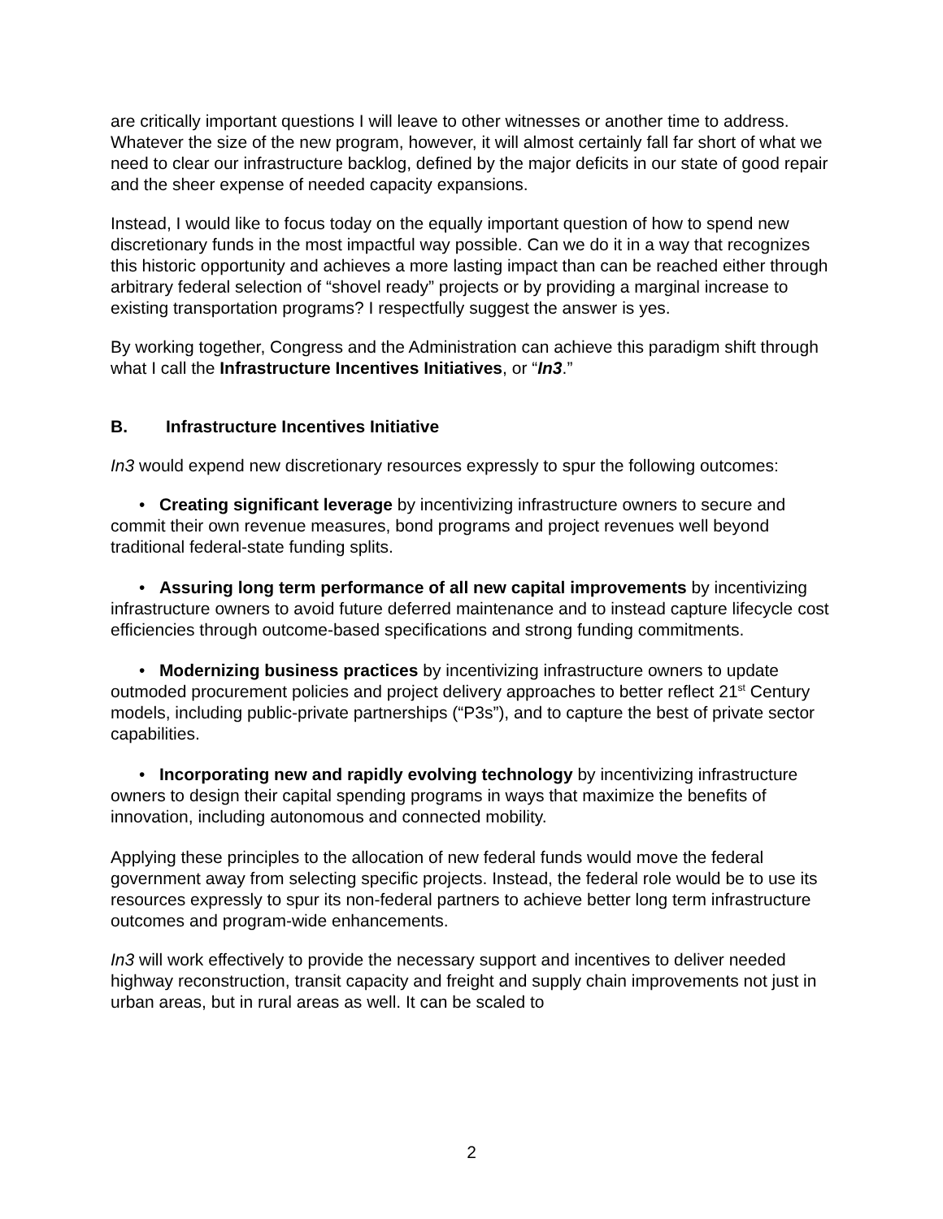are critically important questions I will leave to other witnesses or another time to address. Whatever the size of the new program, however, it will almost certainly fall far short of what we need to clear our infrastructure backlog, defined by the major deficits in our state of good repair and the sheer expense of needed capacity expansions.
Instead, I would like to focus today on the equally important question of how to spend new discretionary funds in the most impactful way possible. Can we do it in a way that recognizes this historic opportunity and achieves a more lasting impact than can be reached either through arbitrary federal selection of “shovel ready” projects or by providing a marginal increase to existing transportation programs? I respectfully suggest the answer is yes.
By working together, Congress and the Administration can achieve this paradigm shift through what I call the Infrastructure Incentives Initiatives, or “In3.”
B. Infrastructure Incentives Initiative
In3 would expend new discretionary resources expressly to spur the following outcomes:
• Creating significant leverage by incentivizing infrastructure owners to secure and commit their own revenue measures, bond programs and project revenues well beyond traditional federal-state funding splits.
• Assuring long term performance of all new capital improvements by incentivizing infrastructure owners to avoid future deferred maintenance and to instead capture lifecycle cost efficiencies through outcome-based specifications and strong funding commitments.
• Modernizing business practices by incentivizing infrastructure owners to update outmoded procurement policies and project delivery approaches to better reflect 21<sup>st</sup> Century models, including public-private partnerships (“P3s”), and to capture the best of private sector capabilities.
• Incorporating new and rapidly evolving technology by incentivizing infrastructure owners to design their capital spending programs in ways that maximize the benefits of innovation, including autonomous and connected mobility.
Applying these principles to the allocation of new federal funds would move the federal government away from selecting specific projects. Instead, the federal role would be to use its resources expressly to spur its non-federal partners to achieve better long term infrastructure outcomes and program-wide enhancements.
In3 will work effectively to provide the necessary support and incentives to deliver needed highway reconstruction, transit capacity and freight and supply chain improvements not just in urban areas, but in rural areas as well. It can be scaled to
2